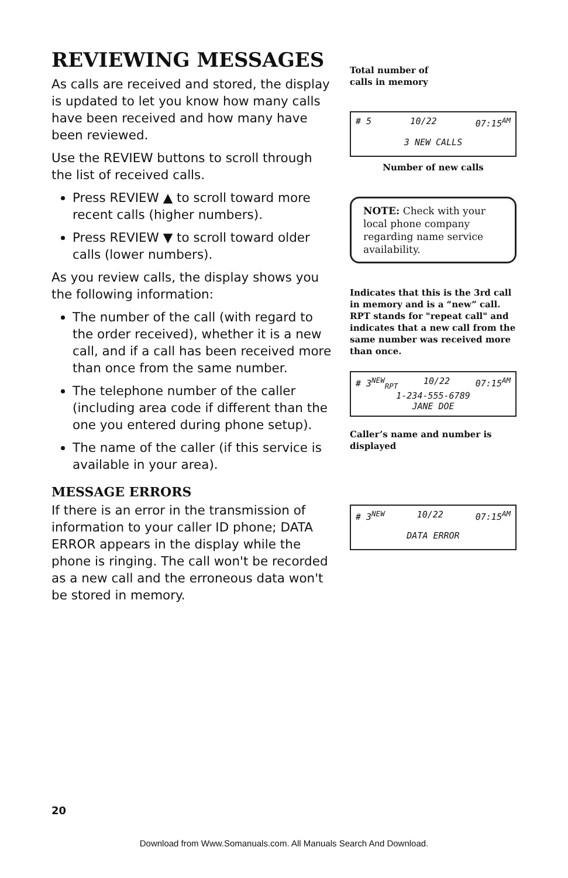REVIEWING MESSAGES
As calls are received and stored, the display is updated to let you know how many calls have been received and how many have been reviewed.
Use the REVIEW buttons to scroll through the list of received calls.
Press REVIEW ▲ to scroll toward more recent calls (higher numbers).
Press REVIEW ▼ to scroll toward older calls (lower numbers).
As you review calls, the display shows you the following information:
The number of the call (with regard to the order received), whether it is a new call, and if a call has been received more than once from the same number.
The telephone number of the caller (including area code if different than the one you entered during phone setup).
The name of the caller (if this service is available in your area).
MESSAGE ERRORS
If there is an error in the transmission of information to your caller ID phone; DATA ERROR appears in the display while the phone is ringing. The call won't be recorded as a new call and the erroneous data won't be stored in memory.
Total number of
calls in memory
# 5 10/22 07:15<sup>AM</sup>
3 NEW CALLS
Number of new calls
NOTE: Check with your local phone company regarding name service availability.
Indicates that this is the 3rd call in memory and is a “new” call. RPT stands for "repeat call" and indicates that a new call from the same number was received more than once.
# 3<sup>NEW</sup><sub>RPT</sub> 10/22 07:15<sup>AM</sup>
1-234-555-6789
JANE DOE
Caller’s name and number is
displayed
# 3<sup>NEW</sup> 10/22 07:15<sup>AM</sup>
DATA ERROR
20
Download from Www.Somanuals.com. All Manuals Search And Download.